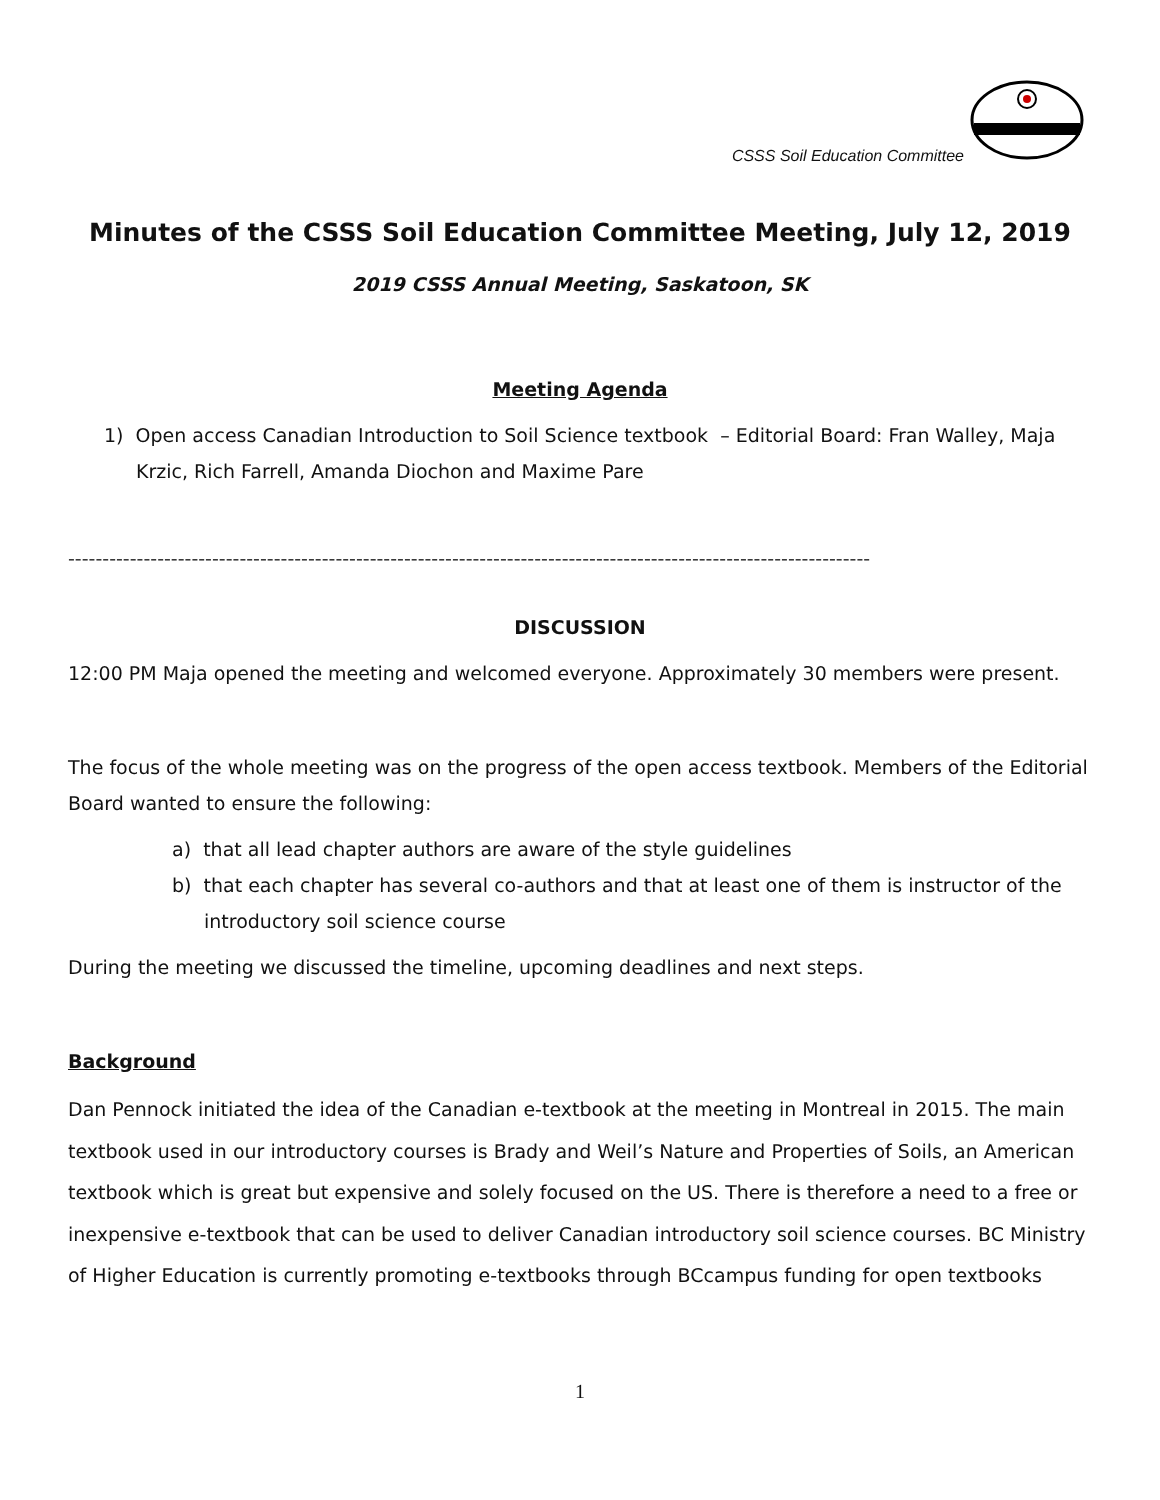CSSS Soil Education Committee
Minutes of the CSSS Soil Education Committee Meeting, July 12, 2019
2019 CSSS Annual Meeting, Saskatoon, SK
Meeting Agenda
1) Open access Canadian Introduction to Soil Science textbook – Editorial Board: Fran Walley, Maja Krzic, Rich Farrell, Amanda Diochon and Maxime Pare
---------------------------------------------------------------------------------------------------------------------
DISCUSSION
12:00 PM Maja opened the meeting and welcomed everyone. Approximately 30 members were present.
The focus of the whole meeting was on the progress of the open access textbook. Members of the Editorial Board wanted to ensure the following:
a) that all lead chapter authors are aware of the style guidelines
b) that each chapter has several co-authors and that at least one of them is instructor of the introductory soil science course
During the meeting we discussed the timeline, upcoming deadlines and next steps.
Background
Dan Pennock initiated the idea of the Canadian e-textbook at the meeting in Montreal in 2015. The main textbook used in our introductory courses is Brady and Weil’s Nature and Properties of Soils, an American textbook which is great but expensive and solely focused on the US. There is therefore a need to a free or inexpensive e-textbook that can be used to deliver Canadian introductory soil science courses. BC Ministry of Higher Education is currently promoting e-textbooks through BCcampus funding for open textbooks
1